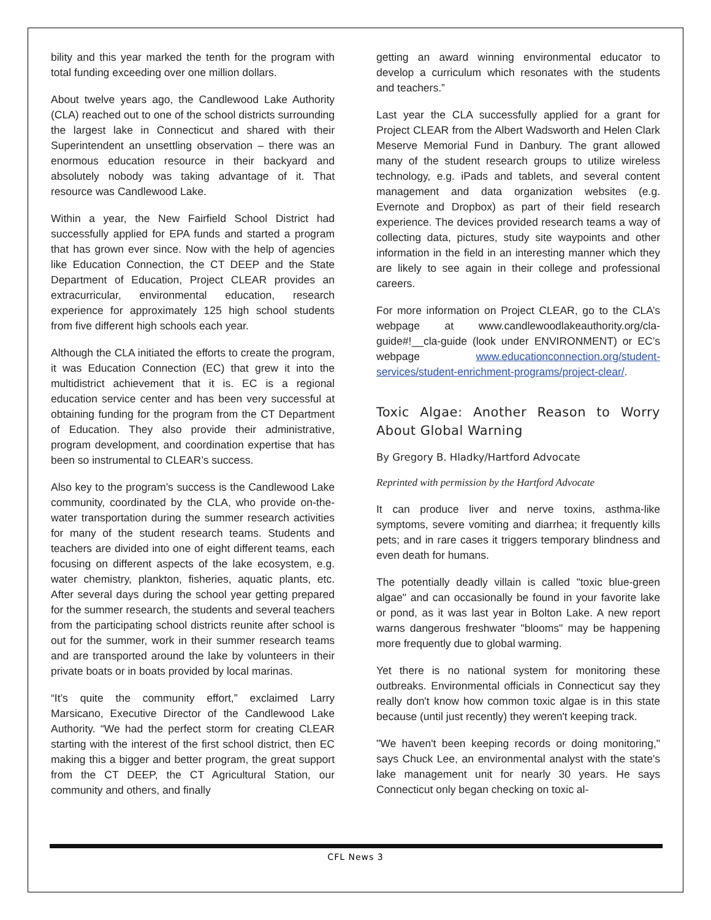bility and this year marked the tenth for the program with total funding exceeding over one million dollars.
About twelve years ago, the Candlewood Lake Authority (CLA) reached out to one of the school districts surrounding the largest lake in Connecticut and shared with their Superintendent an unsettling observation – there was an enormous education resource in their backyard and absolutely nobody was taking advantage of it. That resource was Candlewood Lake.
Within a year, the New Fairfield School District had successfully applied for EPA funds and started a program that has grown ever since. Now with the help of agencies like Education Connection, the CT DEEP and the State Department of Education, Project CLEAR provides an extracurricular, environmental education, research experience for approximately 125 high school students from five different high schools each year.
Although the CLA initiated the efforts to create the program, it was Education Connection (EC) that grew it into the multidistrict achievement that it is. EC is a regional education service center and has been very successful at obtaining funding for the program from the CT Department of Education. They also provide their administrative, program development, and coordination expertise that has been so instrumental to CLEAR’s success.
Also key to the program’s success is the Candlewood Lake community, coordinated by the CLA, who provide on-the-water transportation during the summer research activities for many of the student research teams. Students and teachers are divided into one of eight different teams, each focusing on different aspects of the lake ecosystem, e.g. water chemistry, plankton, fisheries, aquatic plants, etc. After several days during the school year getting prepared for the summer research, the students and several teachers from the participating school districts reunite after school is out for the summer, work in their summer research teams and are transported around the lake by volunteers in their private boats or in boats provided by local marinas.
“It’s quite the community effort,” exclaimed Larry Marsicano, Executive Director of the Candlewood Lake Authority. “We had the perfect storm for creating CLEAR starting with the interest of the first school district, then EC making this a bigger and better program, the great support from the CT DEEP, the CT Agricultural Station, our community and others, and finally
getting an award winning environmental educator to develop a curriculum which resonates with the students and teachers.”
Last year the CLA successfully applied for a grant for Project CLEAR from the Albert Wadsworth and Helen Clark Meserve Memorial Fund in Danbury. The grant allowed many of the student research groups to utilize wireless technology, e.g. iPads and tablets, and several content management and data organization websites (e.g. Evernote and Dropbox) as part of their field research experience. The devices provided research teams a way of collecting data, pictures, study site waypoints and other information in the field in an interesting manner which they are likely to see again in their college and professional careers.
For more information on Project CLEAR, go to the CLA’s webpage at www.candlewoodlakeauthority.org/cla-guide#!__cla-guide (look under ENVIRONMENT) or EC’s webpage www.educationconnection.org/student-services/student-enrichment-programs/project-clear/.
Toxic Algae: Another Reason to Worry About Global Warning
By Gregory B. Hladky/Hartford Advocate
Reprinted with permission by the Hartford Advocate
It can produce liver and nerve toxins, asthma-like symptoms, severe vomiting and diarrhea; it frequently kills pets; and in rare cases it triggers temporary blindness and even death for humans.
The potentially deadly villain is called "toxic blue-green algae" and can occasionally be found in your favorite lake or pond, as it was last year in Bolton Lake. A new report warns dangerous freshwater "blooms" may be happening more frequently due to global warming.
Yet there is no national system for monitoring these outbreaks. Environmental officials in Connecticut say they really don't know how common toxic algae is in this state because (until just recently) they weren't keeping track.
"We haven't been keeping records or doing monitoring," says Chuck Lee, an environmental analyst with the state's lake management unit for nearly 30 years. He says Connecticut only began checking on toxic al-
CFL News 3